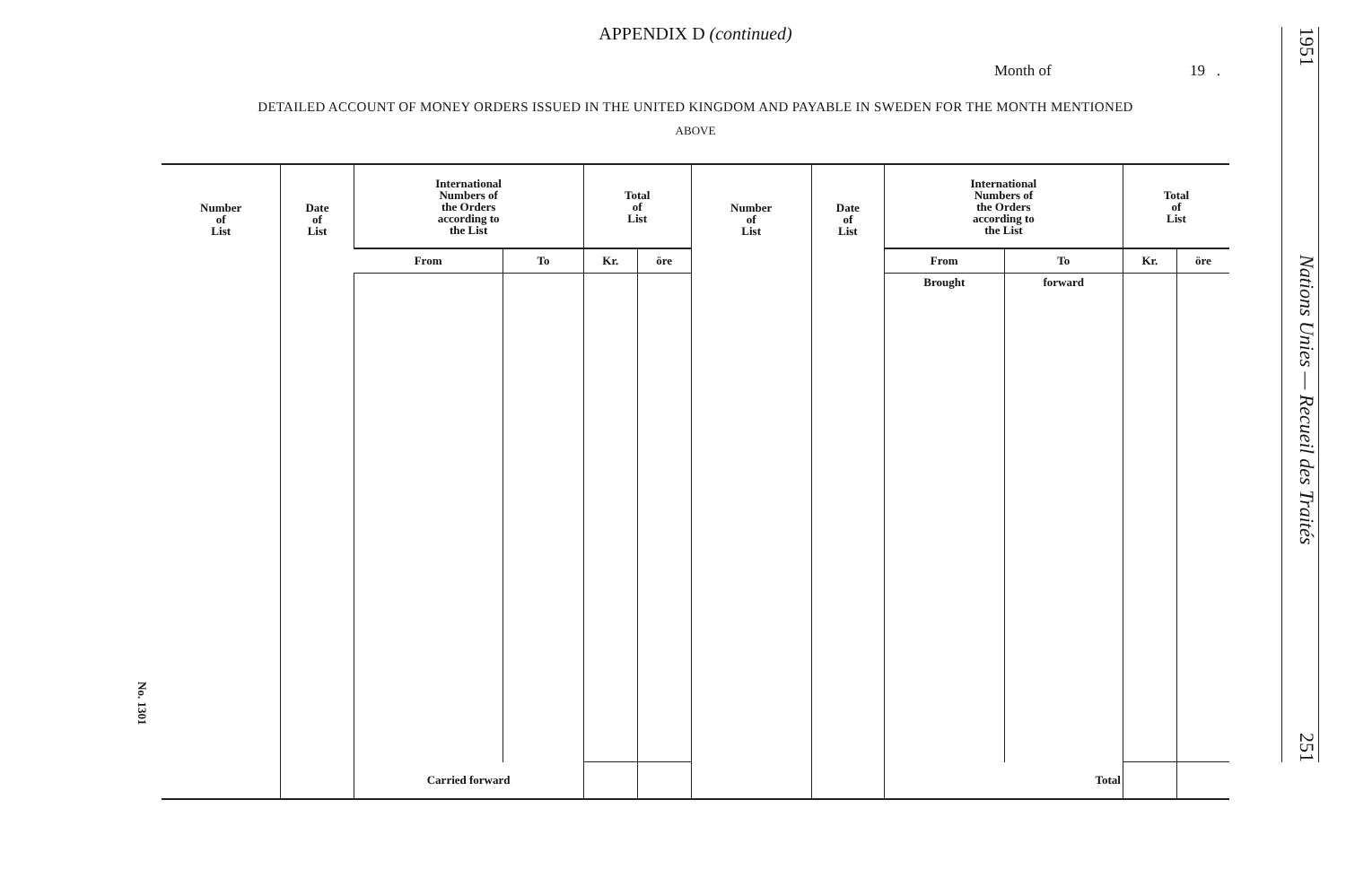APPENDIX D (continued)
Month of 19 .
DETAILED ACCOUNT OF MONEY ORDERS ISSUED IN THE UNITED KINGDOM AND PAYABLE IN SWEDEN FOR THE MONTH MENTIONED
ABOVE
| Number of List | Date of List | International Numbers of the Orders according to the List | | Total of List | | Number of List | Date of List | International Numbers of the Orders according to the List | | Total of List | |
| --- | --- | --- | --- | --- | --- | --- | --- | --- | --- | --- | --- |
| | | From | To | Kr. | öre | | | From | To | Kr. | öre |
| | | | | | | | | Brought | forward | | |
| | | Carried forward | | | | | | Total | | | |
No. 1301
1951 Nations Unies — Recueil des Traités 251